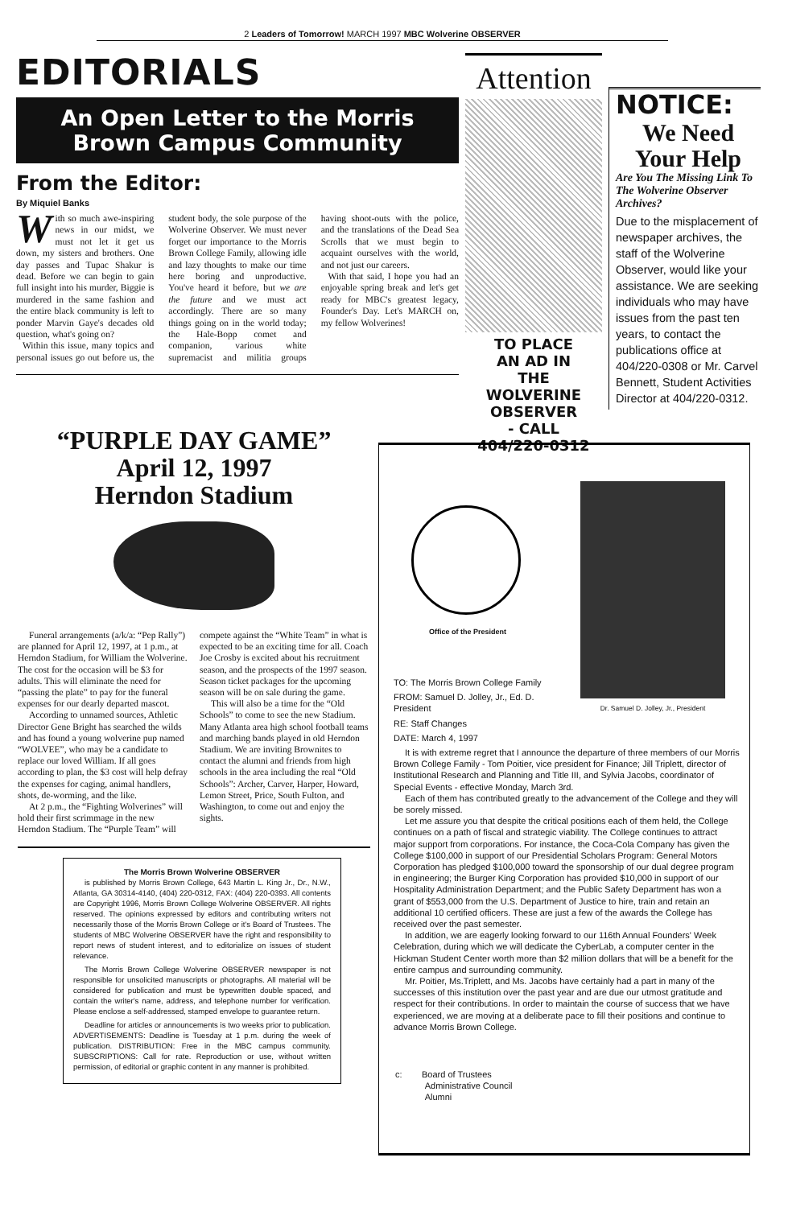2 Leaders of Tomorrow! MARCH 1997 MBC Wolverine OBSERVER
EDITORIALS
An Open Letter to the Morris
Brown Campus Community
From the Editor:
By Miquiel Banks
With so much awe-inspiring news in our midst, we must not let it get us down, my sisters and brothers. One day passes and Tupac Shakur is dead. Before we can begin to gain full insight into his murder, Biggie is murdered in the same fashion and the entire black community is left to ponder Marvin Gaye's decades old question, what's going on?
Within this issue, many topics and personal issues go out before us, the student body, the sole purpose of the Wolverine Observer. We must never forget our importance to the Morris Brown College Family, allowing idle and lazy thoughts to make our time here boring and unproductive. You've heard it before, but we are the future and we must act accordingly. There are so many things going on in the world today; the Hale-Bopp comet and companion, various white supremacist and militia groups having shoot-outs with the police, and the translations of the Dead Sea Scrolls that we must begin to acquaint ourselves with the world, and not just our careers.
With that said, I hope you had an enjoyable spring break and let's get ready for MBC's greatest legacy, Founder's Day. Let's MARCH on, my fellow Wolverines!
Attention
TO PLACE
AN AD IN
THE
WOLVERINE
OBSERVER
- CALL
404/220-0312
NOTICE:
We Need
Your Help
Are You The Missing Link To The Wolverine Observer Archives?
Due to the misplacement of newspaper archives, the staff of the Wolverine Observer, would like your assistance. We are seeking individuals who may have issues from the past ten years, to contact the publications office at 404/220-0308 or Mr. Carvel Bennett, Student Activities Director at 404/220-0312.
“PURPLE DAY GAME”
April 12, 1997
Herndon Stadium
Funeral arrangements (a/k/a: “Pep Rally”) are planned for April 12, 1997, at 1 p.m., at Herndon Stadium, for William the Wolverine. The cost for the occasion will be $3 for adults. This will eliminate the need for “passing the plate” to pay for the funeral expenses for our dearly departed mascot.
According to unnamed sources, Athletic Director Gene Bright has searched the wilds and has found a young wolverine pup named “WOLVEE”, who may be a candidate to replace our loved William. If all goes according to plan, the $3 cost will help defray the expenses for caging, animal handlers, shots, de-worming, and the like.
At 2 p.m., the “Fighting Wolverines” will hold their first scrimmage in the new Herndon Stadium. The “Purple Team” will compete against the “White Team” in what is expected to be an exciting time for all. Coach Joe Crosby is excited about his recruitment season, and the prospects of the 1997 season. Season ticket packages for the upcoming season will be on sale during the game.
This will also be a time for the “Old Schools” to come to see the new Stadium. Many Atlanta area high school football teams and marching bands played in old Herndon Stadium. We are inviting Brownites to contact the alumni and friends from high schools in the area including the real “Old Schools”: Archer, Carver, Harper, Howard, Lemon Street, Price, South Fulton, and Washington, to come out and enjoy the sights.
The Morris Brown Wolverine OBSERVER
is published by Morris Brown College, 643 Martin L. King Jr., Dr., N.W., Atlanta, GA 30314-4140, (404) 220-0312, FAX: (404) 220-0393. All contents are Copyright 1996, Morris Brown College Wolverine OBSERVER. All rights reserved. The opinions expressed by editors and contributing writers not necessarily those of the Morris Brown College or it's Board of Trustees. The students of MBC Wolverine OBSERVER have the right and responsibility to report news of student interest, and to editorialize on issues of student relevance.
The Morris Brown College Wolverine OBSERVER newspaper is not responsible for unsolicited manuscripts or photographs. All material will be considered for publication and must be typewritten double spaced, and contain the writer's name, address, and telephone number for verification. Please enclose a self-addressed, stamped envelope to guarantee return.
Deadline for articles or announcements is two weeks prior to publication. ADVERTISEMENTS: Deadline is Tuesday at 1 p.m. during the week of publication. DISTRIBUTION: Free in the MBC campus community. SUBSCRIPTIONS: Call for rate. Reproduction or use, without written permission, of editorial or graphic content in any manner is prohibited.
Office of the President
Dr. Samuel D. Jolley, Jr., President
TO: The Morris Brown College Family
FROM: Samuel D. Jolley, Jr., Ed. D.
President
RE: Staff Changes
DATE: March 4, 1997
It is with extreme regret that I announce the departure of three members of our Morris Brown College Family - Tom Poitier, vice president for Finance; Jill Triplett, director of Institutional Research and Planning and Title III, and Sylvia Jacobs, coordinator of Special Events - effective Monday, March 3rd.
Each of them has contributed greatly to the advancement of the College and they will be sorely missed.
Let me assure you that despite the critical positions each of them held, the College continues on a path of fiscal and strategic viability. The College continues to attract major support from corporations. For instance, the Coca-Cola Company has given the College $100,000 in support of our Presidential Scholars Program: General Motors Corporation has pledged $100,000 toward the sponsorship of our dual degree program in engineering; the Burger King Corporation has provided $10,000 in support of our Hospitality Administration Department; and the Public Safety Department has won a grant of $553,000 from the U.S. Department of Justice to hire, train and retain an additional 10 certified officers. These are just a few of the awards the College has received over the past semester.
In addition, we are eagerly looking forward to our 116th Annual Founders' Week Celebration, during which we will dedicate the CyberLab, a computer center in the Hickman Student Center worth more than $2 million dollars that will be a benefit for the entire campus and surrounding community.
Mr. Poitier, Ms.Triplett, and Ms. Jacobs have certainly had a part in many of the successes of this institution over the past year and are due our utmost gratitude and respect for their contributions. In order to maintain the course of success that we have experienced, we are moving at a deliberate pace to fill their positions and continue to advance Morris Brown College.
c: Board of Trustees
Administrative Council
Alumni